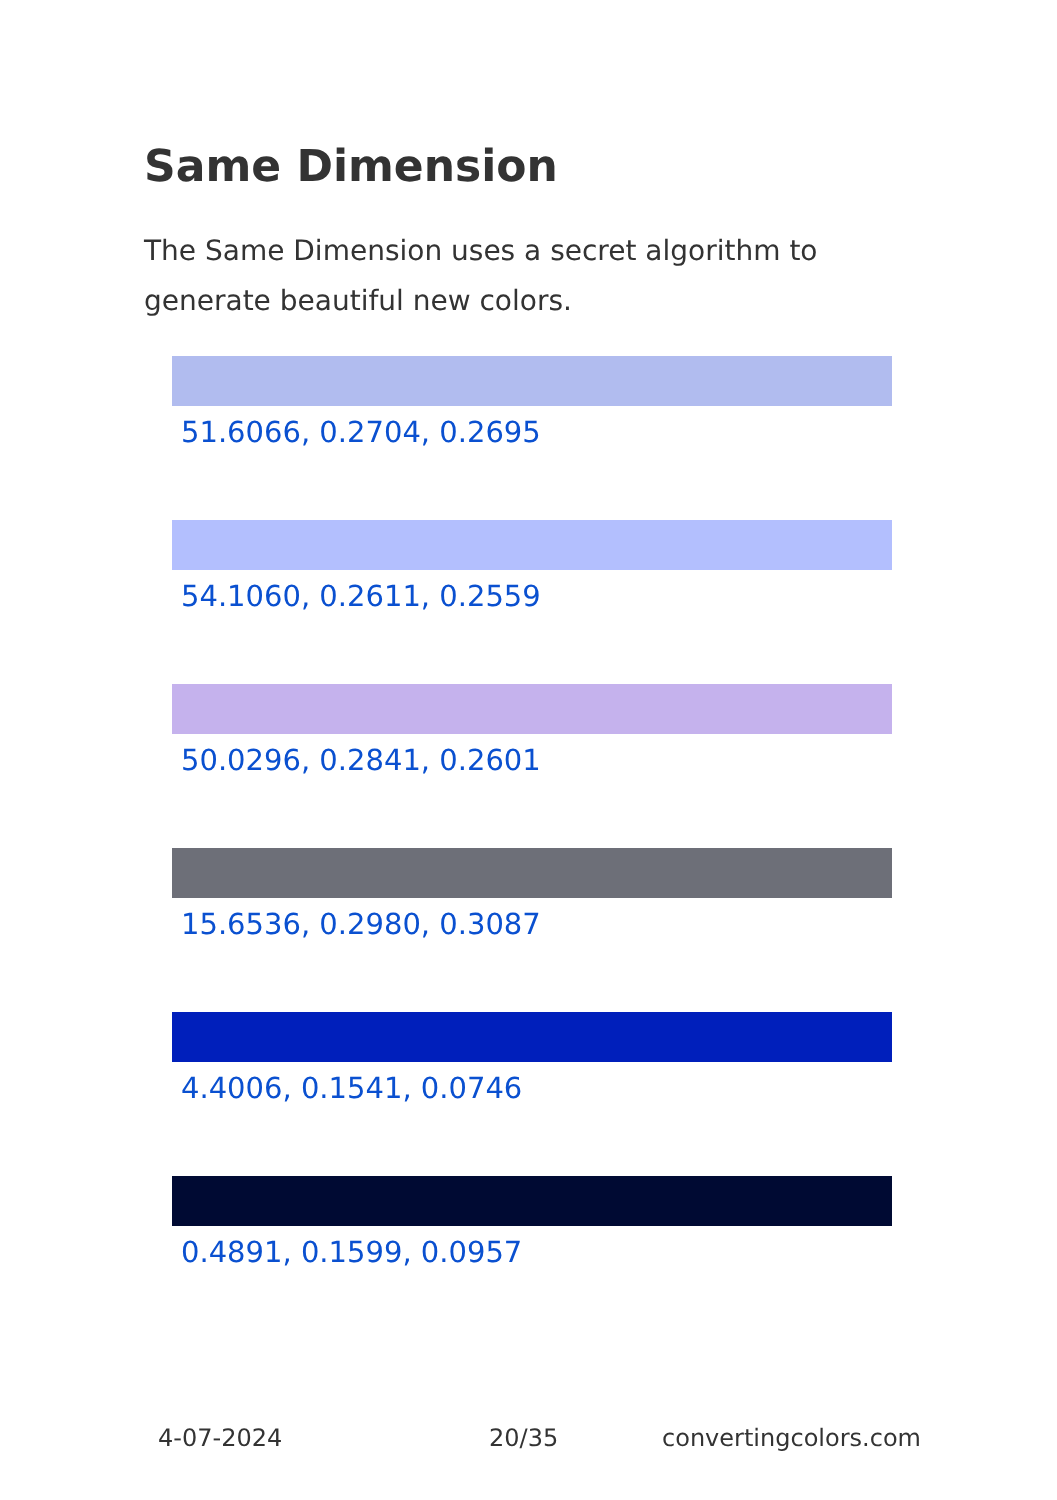Same Dimension
The Same Dimension uses a secret algorithm to generate beautiful new colors.
51.6066, 0.2704, 0.2695
54.1060, 0.2611, 0.2559
50.0296, 0.2841, 0.2601
15.6536, 0.2980, 0.3087
4.4006, 0.1541, 0.0746
0.4891, 0.1599, 0.0957
4-07-2024 20/35 convertingcolors.com